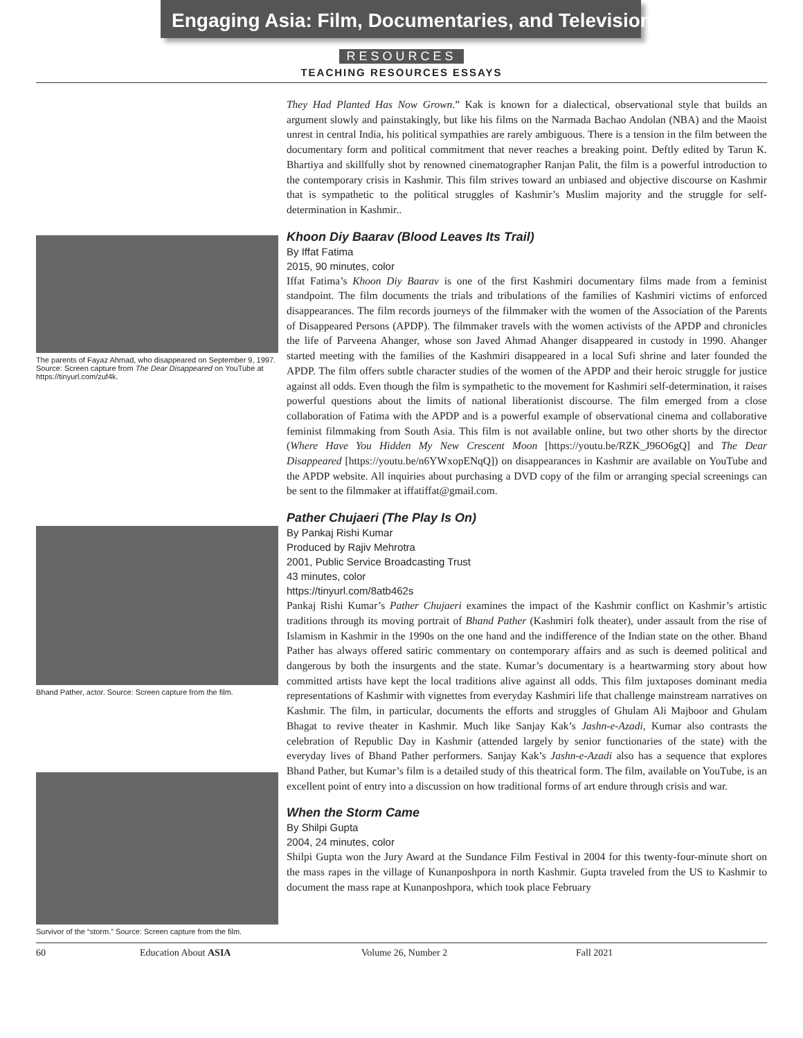Engaging Asia: Film, Documentaries, and Television
RESOURCES
TEACHING RESOURCES ESSAYS
The parents of Fayaz Ahmad, who disappeared on September 9, 1997. Source: Screen capture from The Dear Disappeared on YouTube at https://tinyurl.com/zuf4k.
Bhand Pather, actor. Source: Screen capture from the film.
Survivor of the “storm.” Source: Screen capture from the film.
They Had Planted Has Now Grown.” Kak is known for a dialectical, observational style that builds an argument slowly and painstakingly, but like his films on the Narmada Bachao Andolan (NBA) and the Maoist unrest in central India, his political sympathies are rarely ambiguous. There is a tension in the film between the documentary form and political commitment that never reaches a breaking point. Deftly edited by Tarun K. Bhartiya and skillfully shot by renowned cinematographer Ranjan Palit, the film is a powerful introduction to the contemporary crisis in Kashmir. This film strives toward an unbiased and objective discourse on Kashmir that is sympathetic to the political struggles of Kashmir’s Muslim majority and the struggle for self-determination in Kashmir..
Khoon Diy Baarav (Blood Leaves Its Trail)
By Iffat Fatima
2015, 90 minutes, color
Iffat Fatima’s Khoon Diy Baarav is one of the first Kashmiri documentary films made from a feminist standpoint. The film documents the trials and tribulations of the families of Kashmiri victims of enforced disappearances. The film records journeys of the filmmaker with the women of the Association of the Parents of Disappeared Persons (APDP). The filmmaker travels with the women activists of the APDP and chronicles the life of Parveena Ahanger, whose son Javed Ahmad Ahanger disappeared in custody in 1990. Ahanger started meeting with the families of the Kashmiri disappeared in a local Sufi shrine and later founded the APDP. The film offers subtle character studies of the women of the APDP and their heroic struggle for justice against all odds. Even though the film is sympathetic to the movement for Kashmiri self-determination, it raises powerful questions about the limits of national liberationist discourse. The film emerged from a close collaboration of Fatima with the APDP and is a powerful example of observational cinema and collaborative feminist filmmaking from South Asia. This film is not available online, but two other shorts by the director (Where Have You Hidden My New Crescent Moon [https://youtu.be/RZK_J96O6gQ] and The Dear Disappeared [https://youtu.be/n6YWxopENqQ]) on disappearances in Kashmir are available on YouTube and the APDP website. All inquiries about purchasing a DVD copy of the film or arranging special screenings can be sent to the filmmaker at iffatiffat@gmail.com.
Pather Chujaeri (The Play Is On)
By Pankaj Rishi Kumar
Produced by Rajiv Mehrotra
2001, Public Service Broadcasting Trust
43 minutes, color
https://tinyurl.com/8atb462s
Pankaj Rishi Kumar’s Pather Chujaeri examines the impact of the Kashmir conflict on Kashmir’s artistic traditions through its moving portrait of Bhand Pather (Kashmiri folk theater), under assault from the rise of Islamism in Kashmir in the 1990s on the one hand and the indifference of the Indian state on the other. Bhand Pather has always offered satiric commentary on contemporary affairs and as such is deemed political and dangerous by both the insurgents and the state. Kumar’s documentary is a heartwarming story about how committed artists have kept the local traditions alive against all odds. This film juxtaposes dominant media representations of Kashmir with vignettes from everyday Kashmiri life that challenge mainstream narratives on Kashmir. The film, in particular, documents the efforts and struggles of Ghulam Ali Majboor and Ghulam Bhagat to revive theater in Kashmir. Much like Sanjay Kak’s Jashn-e-Azadi, Kumar also contrasts the celebration of Republic Day in Kashmir (attended largely by senior functionaries of the state) with the everyday lives of Bhand Pather performers. Sanjay Kak’s Jashn-e-Azadi also has a sequence that explores Bhand Pather, but Kumar’s film is a detailed study of this theatrical form. The film, available on YouTube, is an excellent point of entry into a discussion on how traditional forms of art endure through crisis and war.
When the Storm Came
By Shilpi Gupta
2004, 24 minutes, color
Shilpi Gupta won the Jury Award at the Sundance Film Festival in 2004 for this twenty-four-minute short on the mass rapes in the village of Kunanposhpora in north Kashmir. Gupta traveled from the US to Kashmir to document the mass rape at Kunanposhpora, which took place February
60 Education About ASIA Volume 26, Number 2 Fall 2021